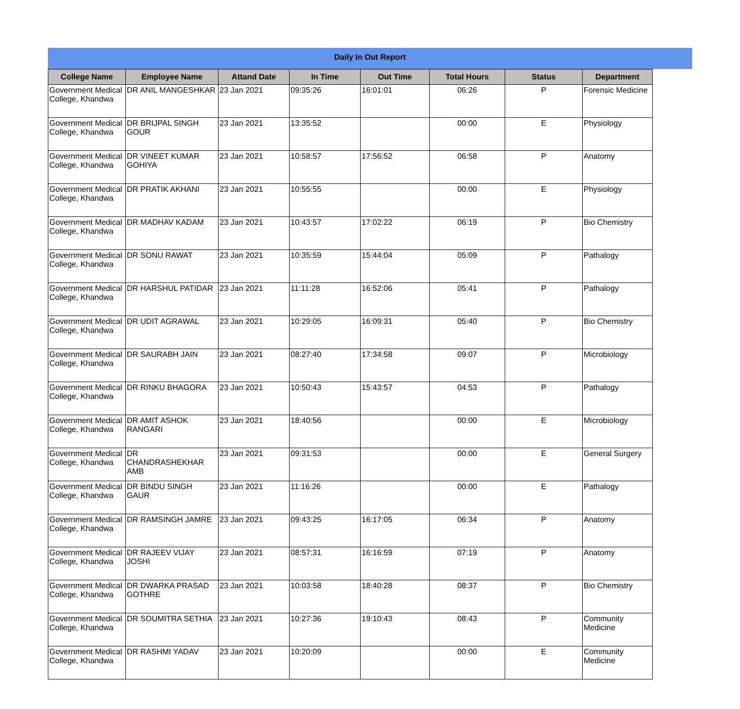Daily In Out Report
| College Name | Employee Name | Attand Date | In Time | Out Time | Total Hours | Status | Department |
| --- | --- | --- | --- | --- | --- | --- | --- |
| Government Medical College, Khandwa | DR ANIL MANGESHKAR | 23 Jan 2021 | 09:35:26 | 16:01:01 | 06:26 | P | Forensic Medicine |
| Government Medical College, Khandwa | DR BRIJPAL SINGH GOUR | 23 Jan 2021 | 13:35:52 | | 00:00 | E | Physiology |
| Government Medical College, Khandwa | DR VINEET KUMAR GOHIYA | 23 Jan 2021 | 10:58:57 | 17:56:52 | 06:58 | P | Anatomy |
| Government Medical College, Khandwa | DR PRATIK AKHANI | 23 Jan 2021 | 10:55:55 | | 00:00 | E | Physiology |
| Government Medical College, Khandwa | DR MADHAV KADAM | 23 Jan 2021 | 10:43:57 | 17:02:22 | 06:19 | P | Bio Chemistry |
| Government Medical College, Khandwa | DR SONU RAWAT | 23 Jan 2021 | 10:35:59 | 15:44:04 | 05:09 | P | Pathalogy |
| Government Medical College, Khandwa | DR HARSHUL PATIDAR | 23 Jan 2021 | 11:11:28 | 16:52:06 | 05:41 | P | Pathalogy |
| Government Medical College, Khandwa | DR UDIT AGRAWAL | 23 Jan 2021 | 10:29:05 | 16:09:31 | 05:40 | P | Bio Chemistry |
| Government Medical College, Khandwa | DR SAURABH JAIN | 23 Jan 2021 | 08:27:40 | 17:34:58 | 09:07 | P | Microbiology |
| Government Medical College, Khandwa | DR RINKU BHAGORA | 23 Jan 2021 | 10:50:43 | 15:43:57 | 04:53 | P | Pathalogy |
| Government Medical College, Khandwa | DR AMIT ASHOK RANGARI | 23 Jan 2021 | 18:40:56 | | 00:00 | E | Microbiology |
| Government Medical College, Khandwa | DR CHANDRASHEKHAR AMB | 23 Jan 2021 | 09:31:53 | | 00:00 | E | General Surgery |
| Government Medical College, Khandwa | DR BINDU SINGH GAUR | 23 Jan 2021 | 11:16:26 | | 00:00 | E | Pathalogy |
| Government Medical College, Khandwa | DR RAMSINGH JAMRE | 23 Jan 2021 | 09:43:25 | 16:17:05 | 06:34 | P | Anatomy |
| Government Medical College, Khandwa | DR RAJEEV VIJAY JOSHI | 23 Jan 2021 | 08:57:31 | 16:16:59 | 07:19 | P | Anatomy |
| Government Medical College, Khandwa | DR DWARKA PRASAD GOTHRE | 23 Jan 2021 | 10:03:58 | 18:40:28 | 08:37 | P | Bio Chemistry |
| Government Medical College, Khandwa | DR SOUMITRA SETHIA | 23 Jan 2021 | 10:27:36 | 19:10:43 | 08:43 | P | Community Medicine |
| Government Medical College, Khandwa | DR RASHMI YADAV | 23 Jan 2021 | 10:20:09 | | 00:00 | E | Community Medicine |